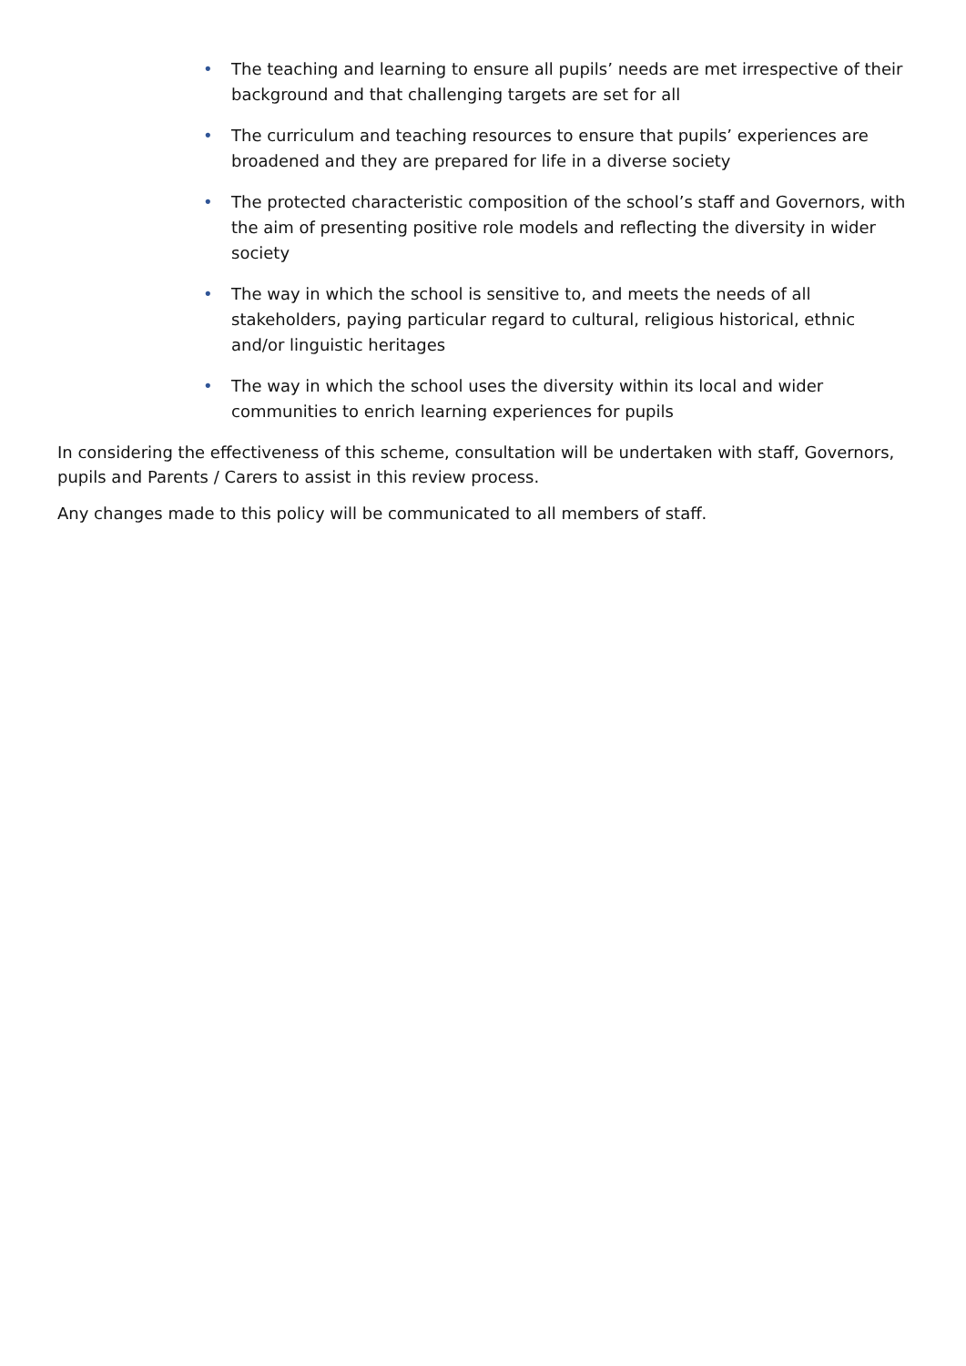• The teaching and learning to ensure all pupils’ needs are met irrespective of their background and that challenging targets are set for all
• The curriculum and teaching resources to ensure that pupils’ experiences are broadened and they are prepared for life in a diverse society
• The protected characteristic composition of the school’s staff and Governors, with the aim of presenting positive role models and reflecting the diversity in wider society
• The way in which the school is sensitive to, and meets the needs of all stakeholders, paying particular regard to cultural, religious historical, ethnic and/or linguistic heritages
• The way in which the school uses the diversity within its local and wider communities to enrich learning experiences for pupils
In considering the effectiveness of this scheme, consultation will be undertaken with staff, Governors, pupils and Parents / Carers to assist in this review process.
Any changes made to this policy will be communicated to all members of staff.